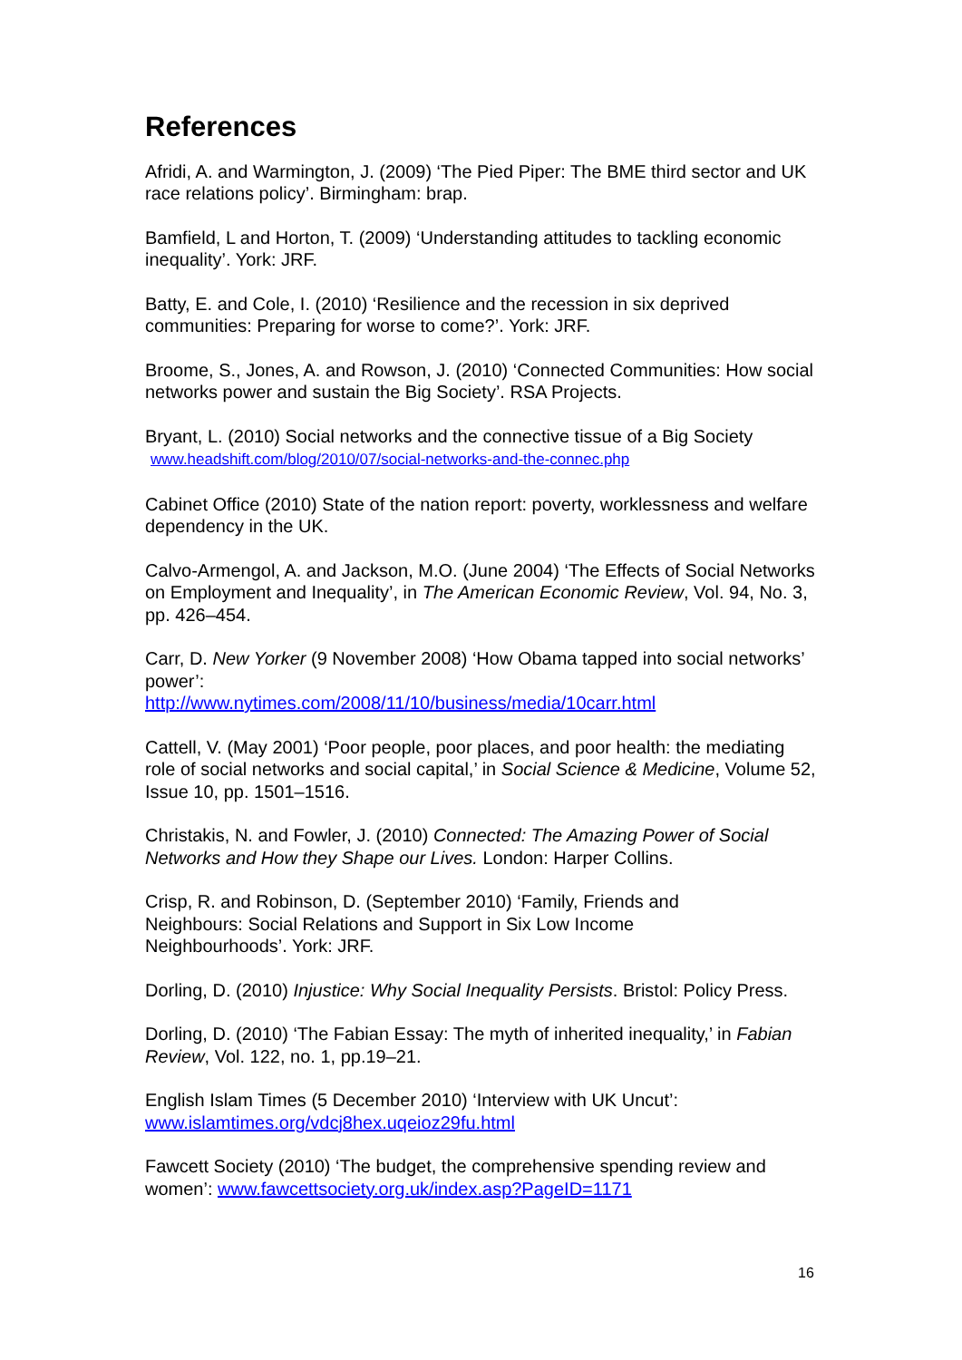References
Afridi, A. and Warmington, J. (2009) ‘The Pied Piper: The BME third sector and UK race relations policy’. Birmingham: brap.
Bamfield, L and Horton, T. (2009) ‘Understanding attitudes to tackling economic inequality’. York: JRF.
Batty, E. and Cole, I. (2010) ‘Resilience and the recession in six deprived communities: Preparing for worse to come?’. York: JRF.
Broome, S., Jones, A. and Rowson, J. (2010) ‘Connected Communities: How social networks power and sustain the Big Society’. RSA Projects.
Bryant, L. (2010) Social networks and the connective tissue of a Big Society
www.headshift.com/blog/2010/07/social-networks-and-the-connec.php
Cabinet Office (2010) State of the nation report: poverty, worklessness and welfare dependency in the UK.
Calvo-Armengol, A. and Jackson, M.O. (June 2004) ‘The Effects of Social Networks on Employment and Inequality’, in The American Economic Review, Vol. 94, No. 3, pp. 426–454.
Carr, D. New Yorker (9 November 2008) ‘How Obama tapped into social networks’ power’:
http://www.nytimes.com/2008/11/10/business/media/10carr.html
Cattell, V. (May 2001) ‘Poor people, poor places, and poor health: the mediating role of social networks and social capital,’ in Social Science & Medicine, Volume 52, Issue 10, pp. 1501–1516.
Christakis, N. and Fowler, J. (2010) Connected: The Amazing Power of Social Networks and How they Shape our Lives. London: Harper Collins.
Crisp, R. and Robinson, D. (September 2010) ‘Family, Friends and
Neighbours: Social Relations and Support in Six Low Income
Neighbourhoods’. York: JRF.
Dorling, D. (2010) Injustice: Why Social Inequality Persists. Bristol: Policy Press.
Dorling, D. (2010) ‘The Fabian Essay: The myth of inherited inequality,’ in Fabian Review, Vol. 122, no. 1, pp.19–21.
English Islam Times (5 December 2010) ‘Interview with UK Uncut’:
www.islamtimes.org/vdcj8hex.uqeioz29fu.html
Fawcett Society (2010) ‘The budget, the comprehensive spending review and women’: www.fawcettsociety.org.uk/index.asp?PageID=1171
16